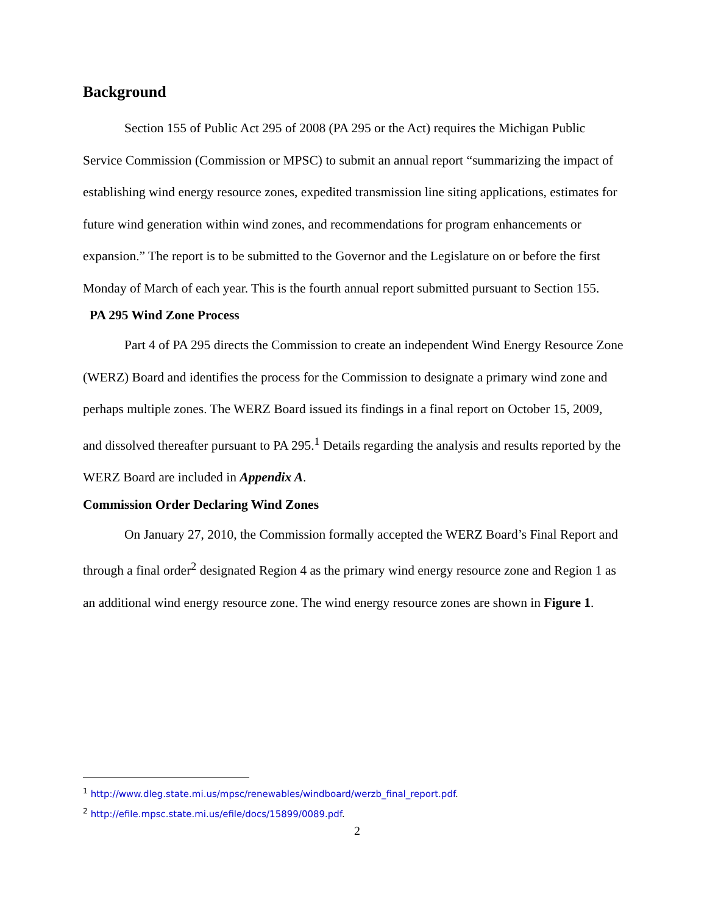Background
Section 155 of Public Act 295 of 2008 (PA 295 or the Act) requires the Michigan Public Service Commission (Commission or MPSC) to submit an annual report “summarizing the impact of establishing wind energy resource zones, expedited transmission line siting applications, estimates for future wind generation within wind zones, and recommendations for program enhancements or expansion.” The report is to be submitted to the Governor and the Legislature on or before the first Monday of March of each year. This is the fourth annual report submitted pursuant to Section 155.
PA 295 Wind Zone Process
Part 4 of PA 295 directs the Commission to create an independent Wind Energy Resource Zone (WERZ) Board and identifies the process for the Commission to designate a primary wind zone and perhaps multiple zones. The WERZ Board issued its findings in a final report on October 15, 2009, and dissolved thereafter pursuant to PA 295.<sup>1</sup> Details regarding the analysis and results reported by the WERZ Board are included in Appendix A.
Commission Order Declaring Wind Zones
On January 27, 2010, the Commission formally accepted the WERZ Board’s Final Report and through a final order<sup>2</sup> designated Region 4 as the primary wind energy resource zone and Region 1 as an additional wind energy resource zone. The wind energy resource zones are shown in Figure 1.
<sup>1</sup> http://www.dleg.state.mi.us/mpsc/renewables/windboard/werzb_final_report.pdf.
<sup>2</sup> http://efile.mpsc.state.mi.us/efile/docs/15899/0089.pdf.
2